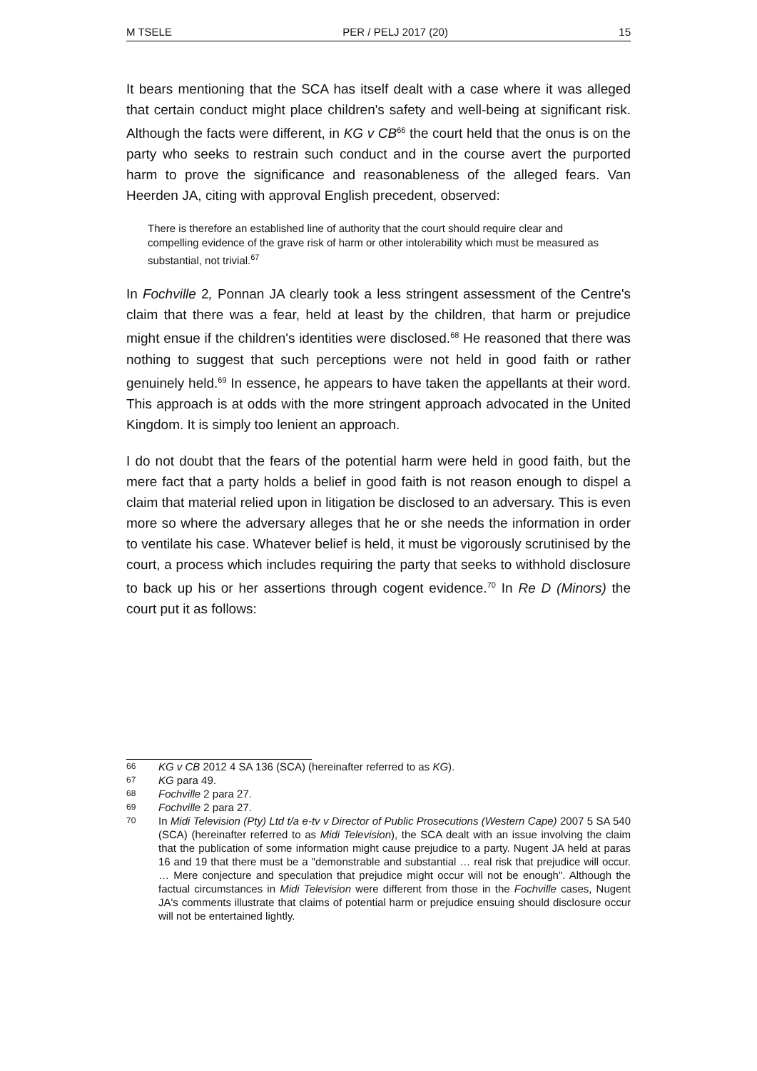M TSELE PER / PELJ 2017 (20) 15
It bears mentioning that the SCA has itself dealt with a case where it was alleged that certain conduct might place children's safety and well-being at significant risk. Although the facts were different, in KG v CB<sup>66</sup> the court held that the onus is on the party who seeks to restrain such conduct and in the course avert the purported harm to prove the significance and reasonableness of the alleged fears. Van Heerden JA, citing with approval English precedent, observed:
There is therefore an established line of authority that the court should require clear and compelling evidence of the grave risk of harm or other intolerability which must be measured as substantial, not trivial.<sup>67</sup>
In Fochville 2, Ponnan JA clearly took a less stringent assessment of the Centre's claim that there was a fear, held at least by the children, that harm or prejudice might ensue if the children's identities were disclosed.<sup>68</sup> He reasoned that there was nothing to suggest that such perceptions were not held in good faith or rather genuinely held.<sup>69</sup> In essence, he appears to have taken the appellants at their word. This approach is at odds with the more stringent approach advocated in the United Kingdom. It is simply too lenient an approach.
I do not doubt that the fears of the potential harm were held in good faith, but the mere fact that a party holds a belief in good faith is not reason enough to dispel a claim that material relied upon in litigation be disclosed to an adversary. This is even more so where the adversary alleges that he or she needs the information in order to ventilate his case. Whatever belief is held, it must be vigorously scrutinised by the court, a process which includes requiring the party that seeks to withhold disclosure to back up his or her assertions through cogent evidence.<sup>70</sup> In Re D (Minors) the court put it as follows:
66 KG v CB 2012 4 SA 136 (SCA) (hereinafter referred to as KG).
67 KG para 49.
68 Fochville 2 para 27.
69 Fochville 2 para 27.
70 In Midi Television (Pty) Ltd t/a e-tv v Director of Public Prosecutions (Western Cape) 2007 5 SA 540 (SCA) (hereinafter referred to as Midi Television), the SCA dealt with an issue involving the claim that the publication of some information might cause prejudice to a party. Nugent JA held at paras 16 and 19 that there must be a "demonstrable and substantial … real risk that prejudice will occur. … Mere conjecture and speculation that prejudice might occur will not be enough". Although the factual circumstances in Midi Television were different from those in the Fochville cases, Nugent JA's comments illustrate that claims of potential harm or prejudice ensuing should disclosure occur will not be entertained lightly.